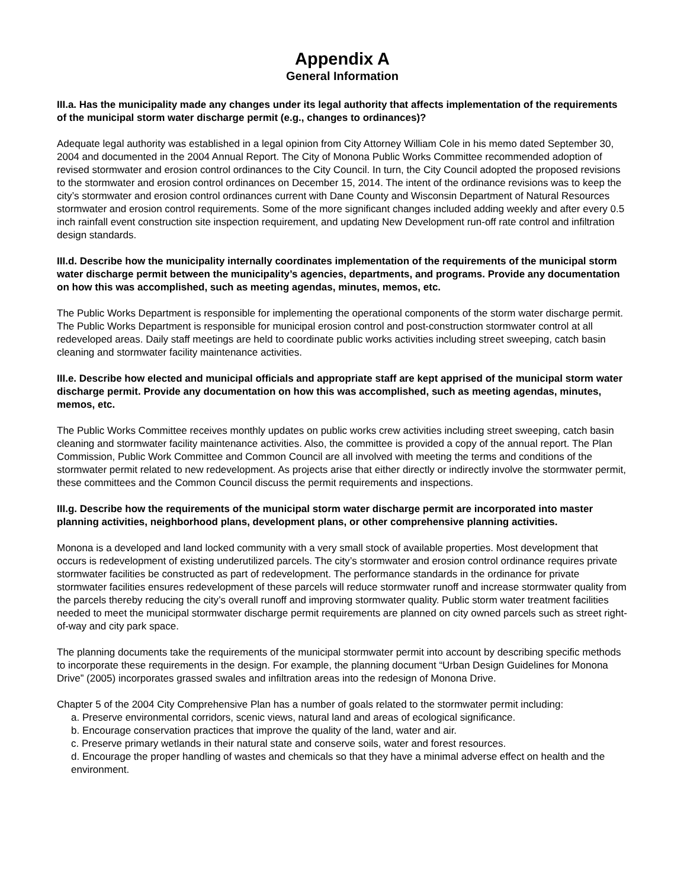Appendix A
General Information
III.a. Has the municipality made any changes under its legal authority that affects implementation of the requirements of the municipal storm water discharge permit (e.g., changes to ordinances)?
Adequate legal authority was established in a legal opinion from City Attorney William Cole in his memo dated September 30, 2004 and documented in the 2004 Annual Report. The City of Monona Public Works Committee recommended adoption of revised stormwater and erosion control ordinances to the City Council. In turn, the City Council adopted the proposed revisions to the stormwater and erosion control ordinances on December 15, 2014. The intent of the ordinance revisions was to keep the city’s stormwater and erosion control ordinances current with Dane County and Wisconsin Department of Natural Resources stormwater and erosion control requirements. Some of the more significant changes included adding weekly and after every 0.5 inch rainfall event construction site inspection requirement, and updating New Development run-off rate control and infiltration design standards.
III.d. Describe how the municipality internally coordinates implementation of the requirements of the municipal storm water discharge permit between the municipality’s agencies, departments, and programs. Provide any documentation on how this was accomplished, such as meeting agendas, minutes, memos, etc.
The Public Works Department is responsible for implementing the operational components of the storm water discharge permit. The Public Works Department is responsible for municipal erosion control and post-construction stormwater control at all redeveloped areas. Daily staff meetings are held to coordinate public works activities including street sweeping, catch basin cleaning and stormwater facility maintenance activities.
III.e. Describe how elected and municipal officials and appropriate staff are kept apprised of the municipal storm water discharge permit. Provide any documentation on how this was accomplished, such as meeting agendas, minutes, memos, etc.
The Public Works Committee receives monthly updates on public works crew activities including street sweeping, catch basin cleaning and stormwater facility maintenance activities. Also, the committee is provided a copy of the annual report. The Plan Commission, Public Work Committee and Common Council are all involved with meeting the terms and conditions of the stormwater permit related to new redevelopment. As projects arise that either directly or indirectly involve the stormwater permit, these committees and the Common Council discuss the permit requirements and inspections.
III.g. Describe how the requirements of the municipal storm water discharge permit are incorporated into master planning activities, neighborhood plans, development plans, or other comprehensive planning activities.
Monona is a developed and land locked community with a very small stock of available properties. Most development that occurs is redevelopment of existing underutilized parcels. The city’s stormwater and erosion control ordinance requires private stormwater facilities be constructed as part of redevelopment. The performance standards in the ordinance for private stormwater facilities ensures redevelopment of these parcels will reduce stormwater runoff and increase stormwater quality from the parcels thereby reducing the city’s overall runoff and improving stormwater quality. Public storm water treatment facilities needed to meet the municipal stormwater discharge permit requirements are planned on city owned parcels such as street right-of-way and city park space.
The planning documents take the requirements of the municipal stormwater permit into account by describing specific methods to incorporate these requirements in the design. For example, the planning document “Urban Design Guidelines for Monona Drive” (2005) incorporates grassed swales and infiltration areas into the redesign of Monona Drive.
Chapter 5 of the 2004 City Comprehensive Plan has a number of goals related to the stormwater permit including:
a. Preserve environmental corridors, scenic views, natural land and areas of ecological significance.
b. Encourage conservation practices that improve the quality of the land, water and air.
c. Preserve primary wetlands in their natural state and conserve soils, water and forest resources.
d. Encourage the proper handling of wastes and chemicals so that they have a minimal adverse effect on health and the environment.